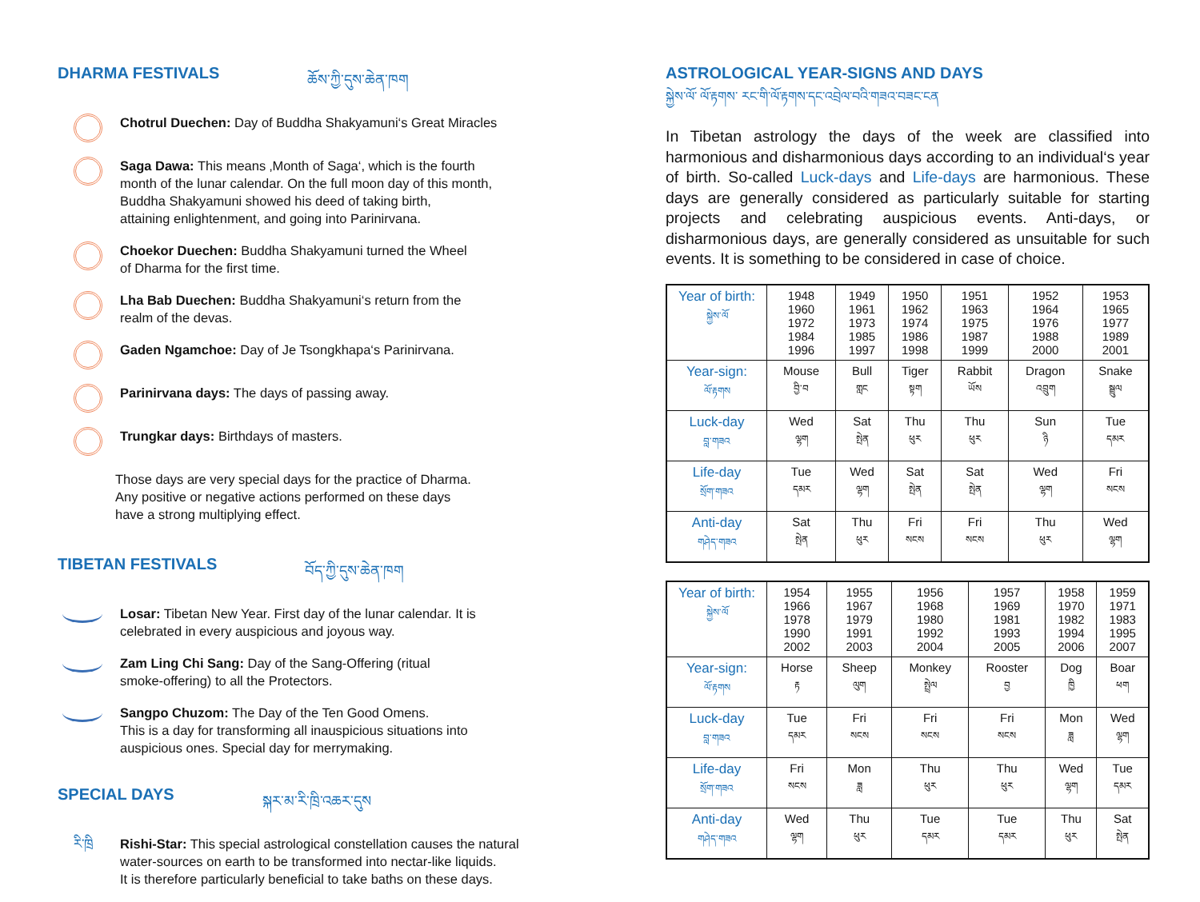DHARMA FESTIVALS ཆོས་ཀྱི་དུས་ཆེན་ཁག
Chotrul Duechen: Day of Buddha Shakyamuni‘s Great Miracles
Saga Dawa: This means ‚Month of Saga‘, which is the fourth
month of the lunar calendar. On the full moon day of this month,
Buddha Shakyamuni showed his deed of taking birth,
attaining enlightenment, and going into Parinirvana.
Choekor Duechen: Buddha Shakyamuni turned the Wheel
of Dharma for the first time.
Lha Bab Duechen: Buddha Shakyamuni‘s return from the
realm of the devas.
Gaden Ngamchoe: Day of Je Tsongkhapa‘s Parinirvana.
Parinirvana days: The days of passing away.
Trungkar days: Birthdays of masters.
Those days are very special days for the practice of Dharma.
Any positive or negative actions performed on these days
have a strong multiplying effect.
TIBETAN FESTIVALS བོད་ཀྱི་དུས་ཆེན་ཁག
Losar: Tibetan New Year. First day of the lunar calendar. It is
celebrated in every auspicious and joyous way.
Zam Ling Chi Sang: Day of the Sang-Offering (ritual
smoke-offering) to all the Protectors.
Sangpo Chuzom: The Day of the Ten Good Omens.
This is a day for transforming all inauspicious situations into
auspicious ones. Special day for merrymaking.
SPECIAL DAYS སྐར་མ་རི་ཁྲི་འཆར་དུས
རི་ཁྲི
Rishi-Star: This special astrological constellation causes the natural
water-sources on earth to be transformed into nectar-like liquids.
It is therefore particularly beneficial to take baths on these days.
ASTROLOGICAL YEAR-SIGNS AND DAYS
སྐྱེས་ལོ་ ལོ་རྟགས་ རང་གི་ལོ་རྟགས་དང་འབྲེལ་བའི་གཟའ་བཟང་ངན
In Tibetan astrology the days of the week are classified into harmonious and disharmonious days according to an individual‘s year of birth. So-called Luck-days and Life-days are harmonious. These days are generally considered as particularly suitable for starting projects and celebrating auspicious events. Anti-days, or disharmonious days, are generally considered as unsuitable for such events. It is something to be considered in case of choice.
| Year of birth: སྐྱེས་ལོ | 1948 1960 1972 1984 1996 | 1949 1961 1973 1985 1997 | 1950 1962 1974 1986 1998 | 1951 1963 1975 1987 1999 | 1952 1964 1976 1988 2000 | 1953 1965 1977 1989 2001 |
| Year-sign: ལོ་རྟགས | Mouse བྱི་བ | Bull གླང | Tiger སྟག | Rabbit ཡོས | Dragon འབྲུག | Snake སྦྲུལ |
| Luck-day བླ་གཟའ | Wed ལྷག | Sat སྤེན | Thu ཕུར | Thu ཕུར | Sun ཉི | Tue དམར |
| Life-day སྲོག་གཟའ | Tue དམར | Wed ལྷག | Sat སྤེན | Sat སྤེན | Wed ལྷག | Fri སངས |
| Anti-day གཤེད་གཟའ | Sat སྤེན | Thu ཕུར | Fri སངས | Fri སངས | Thu ཕུར | Wed ལྷག |
| Year of birth: སྐྱེས་ལོ | 1954 1966 1978 1990 2002 | 1955 1967 1979 1991 2003 | 1956 1968 1980 1992 2004 | 1957 1969 1981 1993 2005 | 1958 1970 1982 1994 2006 | 1959 1971 1983 1995 2007 |
| Year-sign: ལོ་རྟགས | Horse རྟ | Sheep ལུག | Monkey སྤྲེལ | Rooster བྱ | Dog ཁྱི | Boar ཕག |
| Luck-day བླ་གཟའ | Tue དམར | Fri སངས | Fri སངས | Fri སངས | Mon ཟླ | Wed ལྷག |
| Life-day སྲོག་གཟའ | Fri སངས | Mon ཟླ | Thu ཕུར | Thu ཕུར | Wed ལྷག | Tue དམར |
| Anti-day གཤེད་གཟའ | Wed ལྷག | Thu ཕུར | Tue དམར | Tue དམར | Thu ཕུར | Sat སྤེན |